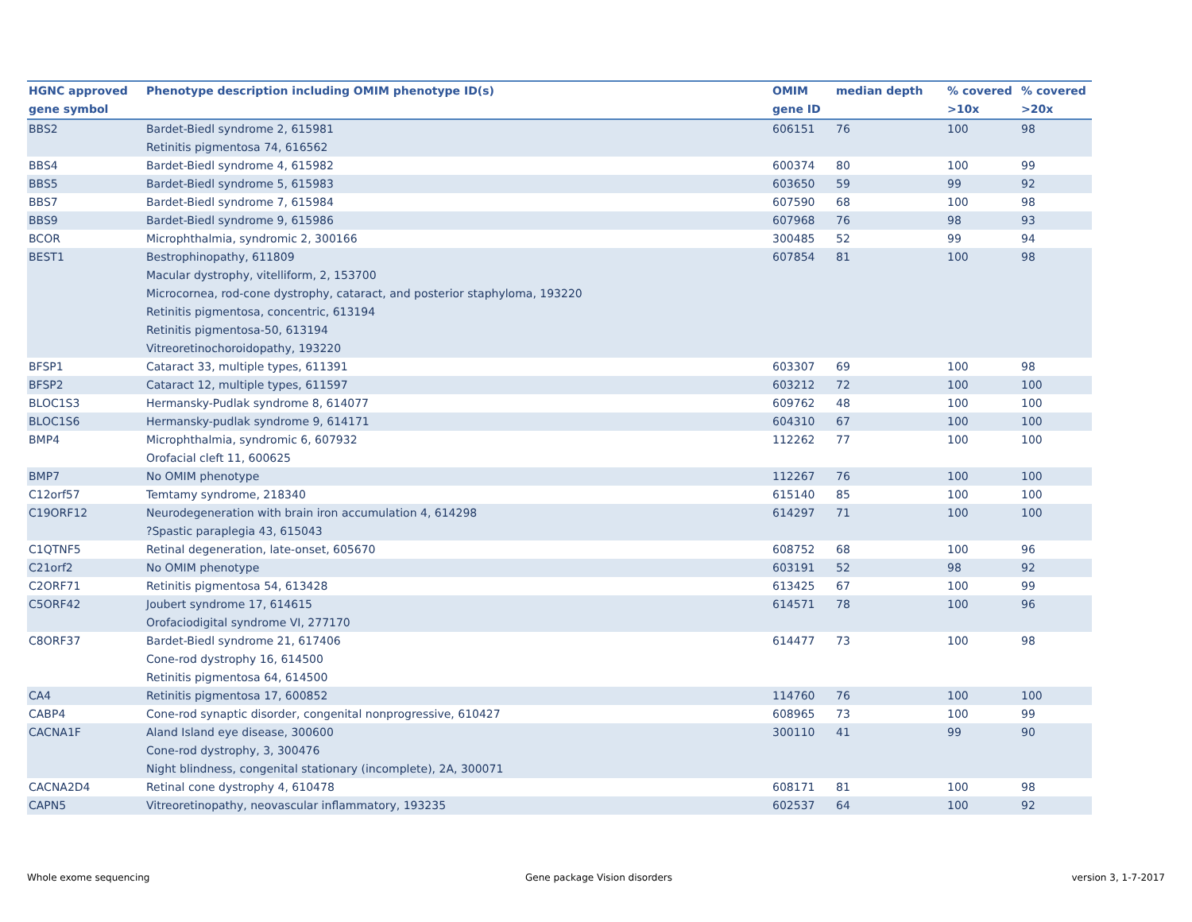| HGNC approved | Phenotype description including OMIM phenotype ID(s) | OMIM | median depth | % covered | % covered |
| --- | --- | --- | --- | --- | --- |
| gene symbol | | gene ID | | >10x | >20x |
| BBS2 | Bardet-Biedl syndrome 2, 615981 Retinitis pigmentosa 74, 616562 | 606151 | 76 | 100 | 98 |
| BBS4 | Bardet-Biedl syndrome 4, 615982 | 600374 | 80 | 100 | 99 |
| BBS5 | Bardet-Biedl syndrome 5, 615983 | 603650 | 59 | 99 | 92 |
| BBS7 | Bardet-Biedl syndrome 7, 615984 | 607590 | 68 | 100 | 98 |
| BBS9 | Bardet-Biedl syndrome 9, 615986 | 607968 | 76 | 98 | 93 |
| BCOR | Microphthalmia, syndromic 2, 300166 | 300485 | 52 | 99 | 94 |
| BEST1 | Bestrophinopathy, 611809 Macular dystrophy, vitelliform, 2, 153700 Microcornea, rod-cone dystrophy, cataract, and posterior staphyloma, 193220 Retinitis pigmentosa, concentric, 613194 Retinitis pigmentosa-50, 613194 Vitreoretinochoroidopathy, 193220 | 607854 | 81 | 100 | 98 |
| BFSP1 | Cataract 33, multiple types, 611391 | 603307 | 69 | 100 | 98 |
| BFSP2 | Cataract 12, multiple types, 611597 | 603212 | 72 | 100 | 100 |
| BLOC1S3 | Hermansky-Pudlak syndrome 8, 614077 | 609762 | 48 | 100 | 100 |
| BLOC1S6 | Hermansky-pudlak syndrome 9, 614171 | 604310 | 67 | 100 | 100 |
| BMP4 | Microphthalmia, syndromic 6, 607932 Orofacial cleft 11, 600625 | 112262 | 77 | 100 | 100 |
| BMP7 | No OMIM phenotype | 112267 | 76 | 100 | 100 |
| C12orf57 | Temtamy syndrome, 218340 | 615140 | 85 | 100 | 100 |
| C19ORF12 | Neurodegeneration with brain iron accumulation 4, 614298 ?Spastic paraplegia 43, 615043 | 614297 | 71 | 100 | 100 |
| C1QTNF5 | Retinal degeneration, late-onset, 605670 | 608752 | 68 | 100 | 96 |
| C21orf2 | No OMIM phenotype | 603191 | 52 | 98 | 92 |
| C2ORF71 | Retinitis pigmentosa 54, 613428 | 613425 | 67 | 100 | 99 |
| C5ORF42 | Joubert syndrome 17, 614615 Orofaciodigital syndrome VI, 277170 | 614571 | 78 | 100 | 96 |
| C8ORF37 | Bardet-Biedl syndrome 21, 617406 Cone-rod dystrophy 16, 614500 Retinitis pigmentosa 64, 614500 | 614477 | 73 | 100 | 98 |
| CA4 | Retinitis pigmentosa 17, 600852 | 114760 | 76 | 100 | 100 |
| CABP4 | Cone-rod synaptic disorder, congenital nonprogressive, 610427 | 608965 | 73 | 100 | 99 |
| CACNA1F | Aland Island eye disease, 300600 Cone-rod dystrophy, 3, 300476 Night blindness, congenital stationary (incomplete), 2A, 300071 | 300110 | 41 | 99 | 90 |
| CACNA2D4 | Retinal cone dystrophy 4, 610478 | 608171 | 81 | 100 | 98 |
| CAPN5 | Vitreoretinopathy, neovascular inflammatory, 193235 | 602537 | 64 | 100 | 92 |
Whole exome sequencing Gene package Vision disorders version 3, 1-7-2017